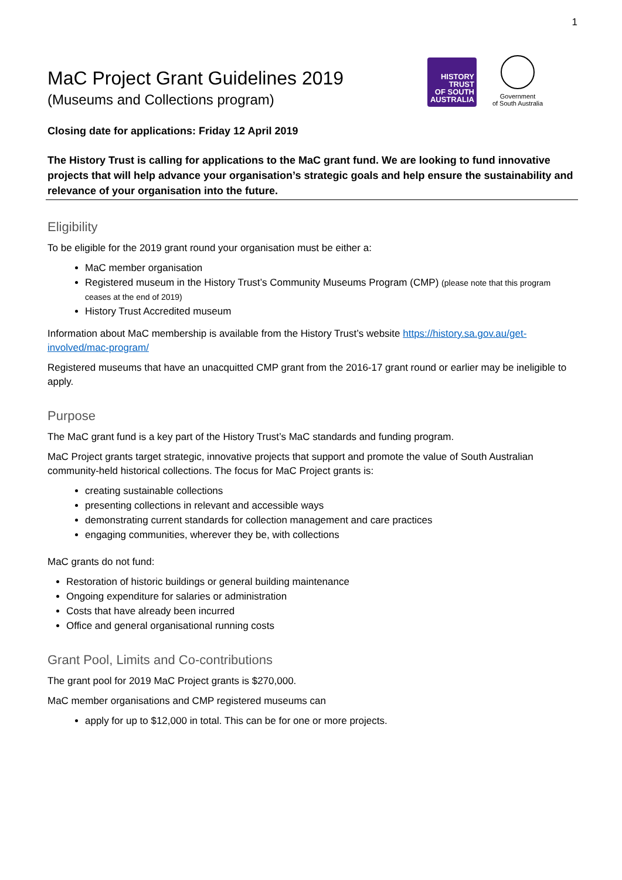1
MaC Project Grant Guidelines 2019
(Museums and Collections program)
HISTORY
TRUST
OF SOUTH
AUSTRALIA
Government
of South Australia
Closing date for applications: Friday 12 April 2019
The History Trust is calling for applications to the MaC grant fund. We are looking to fund innovative projects that will help advance your organisation’s strategic goals and help ensure the sustainability and relevance of your organisation into the future.
Eligibility
To be eligible for the 2019 grant round your organisation must be either a:
MaC member organisation
Registered museum in the History Trust’s Community Museums Program (CMP) (please note that this program ceases at the end of 2019)
History Trust Accredited museum
Information about MaC membership is available from the History Trust’s website https://history.sa.gov.au/get-involved/mac-program/
Registered museums that have an unacquitted CMP grant from the 2016-17 grant round or earlier may be ineligible to apply.
Purpose
The MaC grant fund is a key part of the History Trust’s MaC standards and funding program.
MaC Project grants target strategic, innovative projects that support and promote the value of South Australian community-held historical collections. The focus for MaC Project grants is:
creating sustainable collections
presenting collections in relevant and accessible ways
demonstrating current standards for collection management and care practices
engaging communities, wherever they be, with collections
MaC grants do not fund:
Restoration of historic buildings or general building maintenance
Ongoing expenditure for salaries or administration
Costs that have already been incurred
Office and general organisational running costs
Grant Pool, Limits and Co-contributions
The grant pool for 2019 MaC Project grants is $270,000.
MaC member organisations and CMP registered museums can
apply for up to $12,000 in total. This can be for one or more projects.